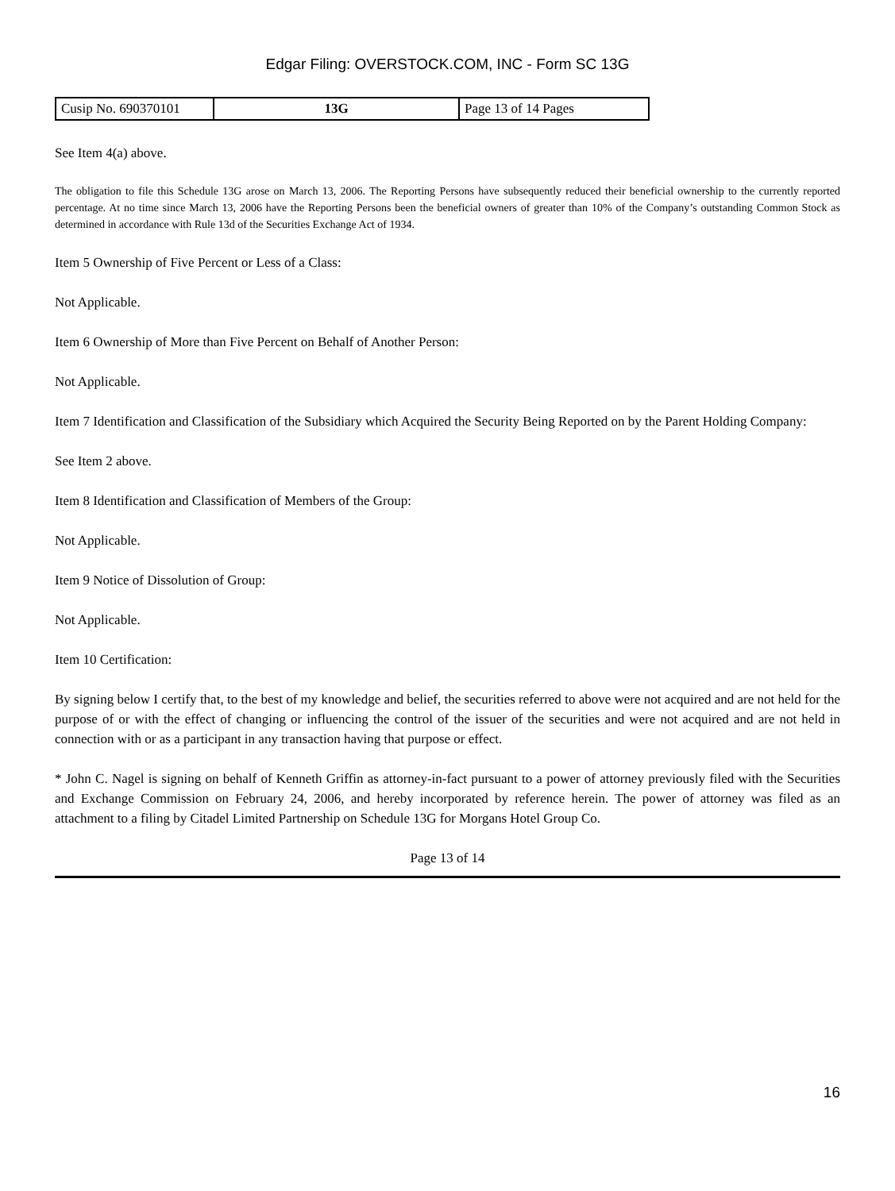Edgar Filing: OVERSTOCK.COM, INC - Form SC 13G
| Cusip No. 690370101 | 13G | Page 13 of 14 Pages |
See Item 4(a) above.
The obligation to file this Schedule 13G arose on March 13, 2006. The Reporting Persons have subsequently reduced their beneficial ownership to the currently reported percentage. At no time since March 13, 2006 have the Reporting Persons been the beneficial owners of greater than 10% of the Company’s outstanding Common Stock as determined in accordance with Rule 13d of the Securities Exchange Act of 1934.
Item 5 Ownership of Five Percent or Less of a Class:
Not Applicable.
Item 6 Ownership of More than Five Percent on Behalf of Another Person:
Not Applicable.
Item 7 Identification and Classification of the Subsidiary which Acquired the Security Being Reported on by the Parent Holding Company:
See Item 2 above.
Item 8 Identification and Classification of Members of the Group:
Not Applicable.
Item 9 Notice of Dissolution of Group:
Not Applicable.
Item 10 Certification:
By signing below I certify that, to the best of my knowledge and belief, the securities referred to above were not acquired and are not held for the purpose of or with the effect of changing or influencing the control of the issuer of the securities and were not acquired and are not held in connection with or as a participant in any transaction having that purpose or effect.
* John C. Nagel is signing on behalf of Kenneth Griffin as attorney-in-fact pursuant to a power of attorney previously filed with the Securities and Exchange Commission on February 24, 2006, and hereby incorporated by reference herein. The power of attorney was filed as an attachment to a filing by Citadel Limited Partnership on Schedule 13G for Morgans Hotel Group Co.
Page 13 of 14
16